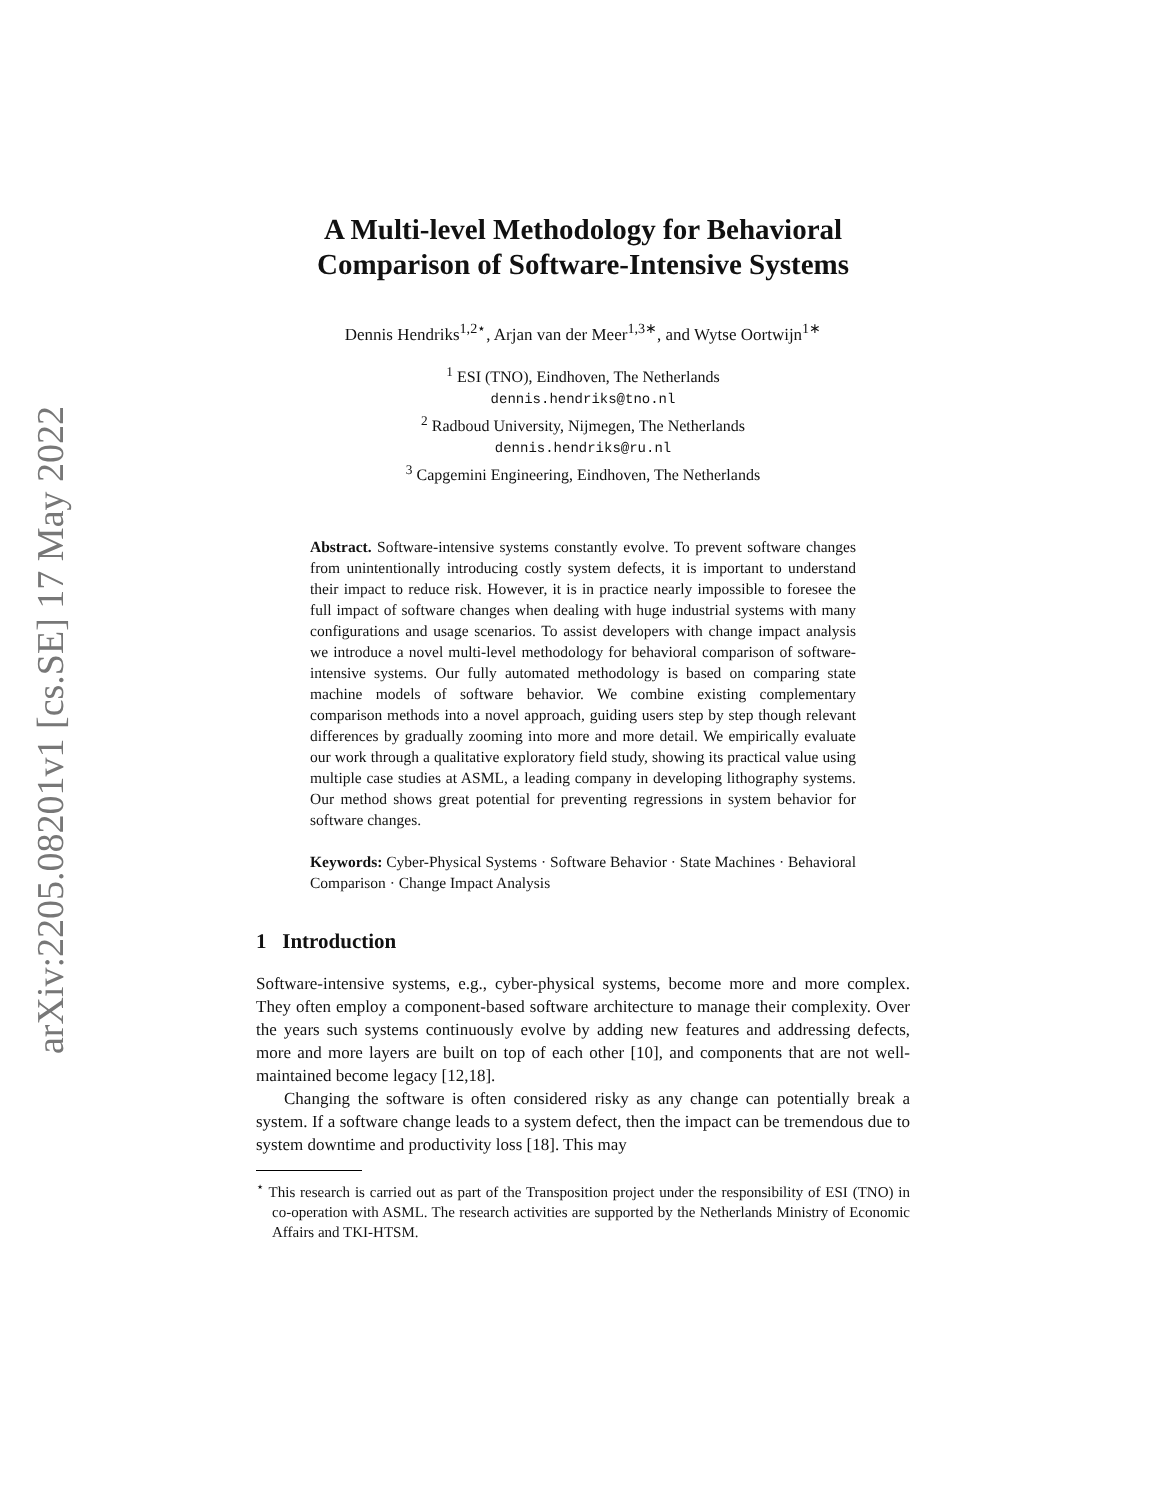arXiv:2205.08201v1 [cs.SE] 17 May 2022
A Multi-level Methodology for Behavioral
Comparison of Software-Intensive Systems
Dennis Hendriks<sup>1,2⋆</sup>, Arjan van der Meer<sup>1,3∗</sup>, and Wytse Oortwijn<sup>1∗</sup>
<sup>1</sup> ESI (TNO), Eindhoven, The Netherlands
dennis.hendriks@tno.nl
<sup>2</sup> Radboud University, Nijmegen, The Netherlands
dennis.hendriks@ru.nl
<sup>3</sup> Capgemini Engineering, Eindhoven, The Netherlands
Abstract. Software-intensive systems constantly evolve. To prevent software changes from unintentionally introducing costly system defects, it is important to understand their impact to reduce risk. However, it is in practice nearly impossible to foresee the full impact of software changes when dealing with huge industrial systems with many configurations and usage scenarios. To assist developers with change impact analysis we introduce a novel multi-level methodology for behavioral comparison of software-intensive systems. Our fully automated methodology is based on comparing state machine models of software behavior. We combine existing complementary comparison methods into a novel approach, guiding users step by step though relevant differences by gradually zooming into more and more detail. We empirically evaluate our work through a qualitative exploratory field study, showing its practical value using multiple case studies at ASML, a leading company in developing lithography systems. Our method shows great potential for preventing regressions in system behavior for software changes.
Keywords: Cyber-Physical Systems · Software Behavior · State Machines · Behavioral Comparison · Change Impact Analysis
1 Introduction
Software-intensive systems, e.g., cyber-physical systems, become more and more complex. They often employ a component-based software architecture to manage their complexity. Over the years such systems continuously evolve by adding new features and addressing defects, more and more layers are built on top of each other [10], and components that are not well-maintained become legacy [12,18].
Changing the software is often considered risky as any change can potentially break a system. If a software change leads to a system defect, then the impact can be tremendous due to system downtime and productivity loss [18]. This may
<sup>⋆</sup> This research is carried out as part of the Transposition project under the responsibility of ESI (TNO) in co-operation with ASML. The research activities are supported by the Netherlands Ministry of Economic Affairs and TKI-HTSM.